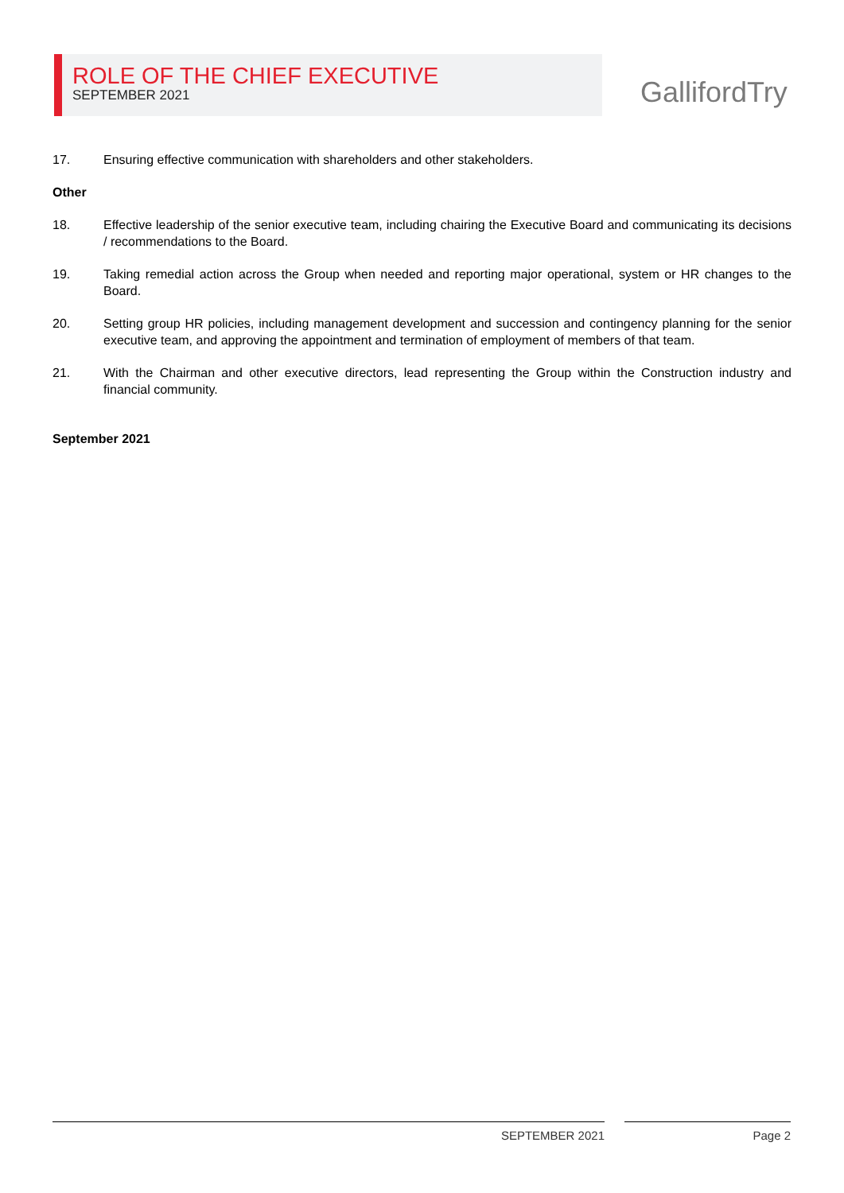ROLE OF THE CHIEF EXECUTIVE
SEPTEMBER 2021
GallifordTry
17. Ensuring effective communication with shareholders and other stakeholders.
Other
18. Effective leadership of the senior executive team, including chairing the Executive Board and communicating its decisions / recommendations to the Board.
19. Taking remedial action across the Group when needed and reporting major operational, system or HR changes to the Board.
20. Setting group HR policies, including management development and succession and contingency planning for the senior executive team, and approving the appointment and termination of employment of members of that team.
21. With the Chairman and other executive directors, lead representing the Group within the Construction industry and financial community.
September 2021
SEPTEMBER 2021 Page 2